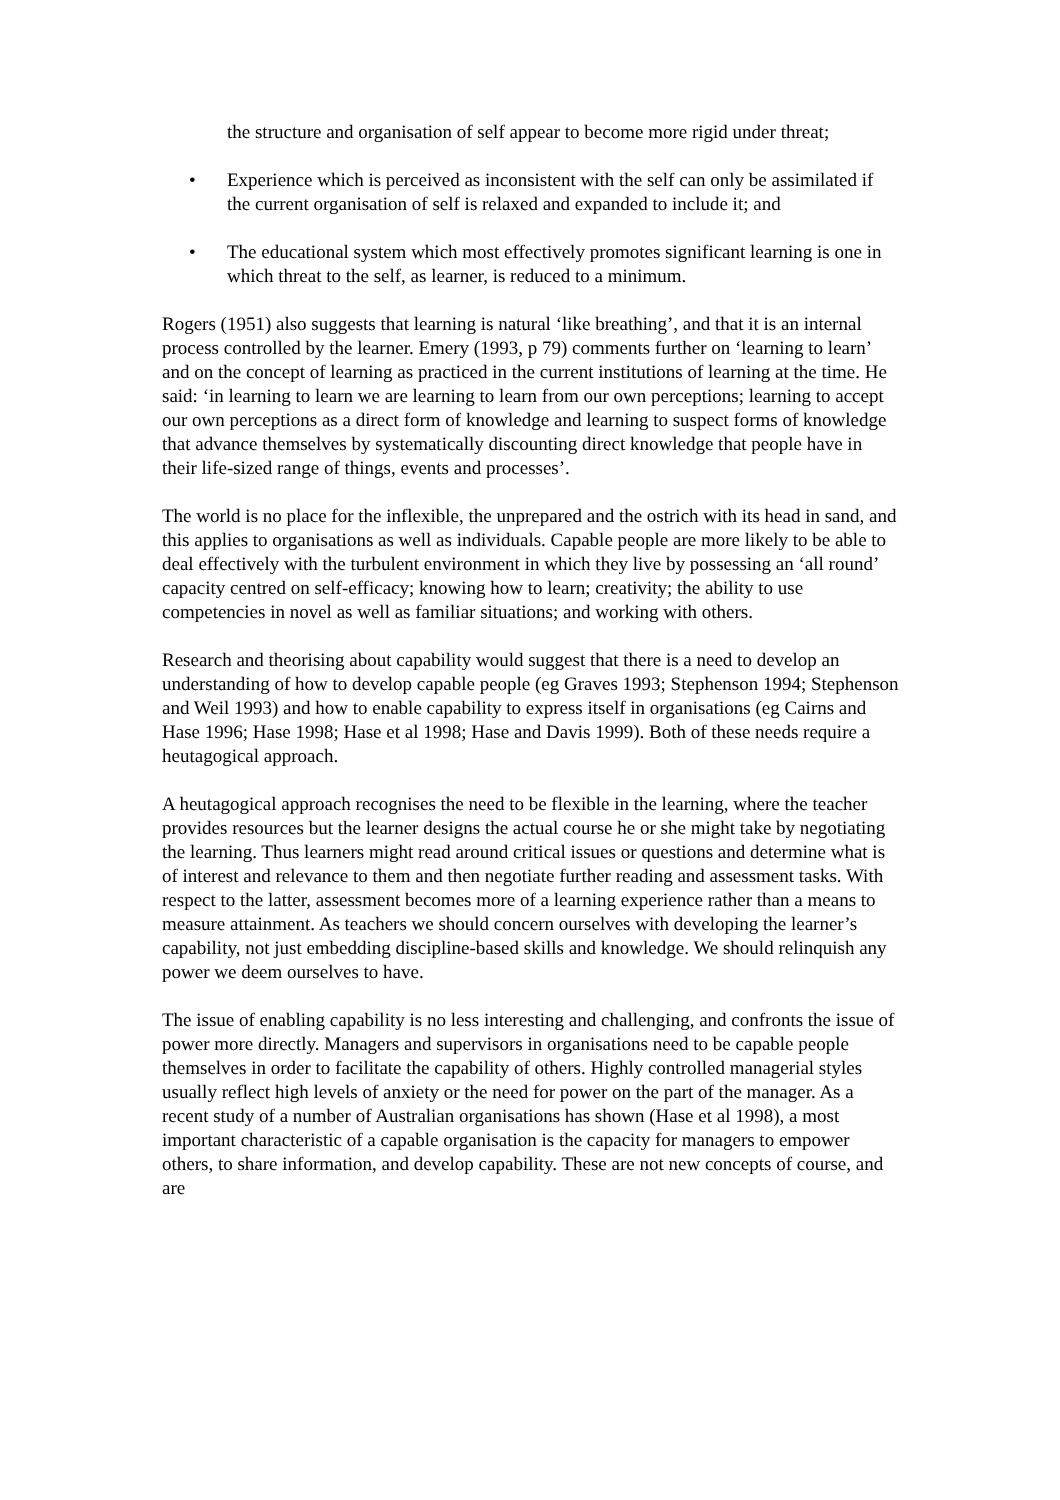the structure and organisation of self appear to become more rigid under threat;
• Experience which is perceived as inconsistent with the self can only be assimilated if the current organisation of self is relaxed and expanded to include it; and
• The educational system which most effectively promotes significant learning is one in which threat to the self, as learner, is reduced to a minimum.
Rogers (1951) also suggests that learning is natural ‘like breathing’, and that it is an internal process controlled by the learner. Emery (1993, p 79) comments further on ‘learning to learn’ and on the concept of learning as practiced in the current institutions of learning at the time. He said: ‘in learning to learn we are learning to learn from our own perceptions; learning to accept our own perceptions as a direct form of knowledge and learning to suspect forms of knowledge that advance themselves by systematically discounting direct knowledge that people have in their life-sized range of things, events and processes’.
The world is no place for the inflexible, the unprepared and the ostrich with its head in sand, and this applies to organisations as well as individuals. Capable people are more likely to be able to deal effectively with the turbulent environment in which they live by possessing an ‘all round’ capacity centred on self-efficacy; knowing how to learn; creativity; the ability to use competencies in novel as well as familiar situations; and working with others.
Research and theorising about capability would suggest that there is a need to develop an understanding of how to develop capable people (eg Graves 1993; Stephenson 1994; Stephenson and Weil 1993) and how to enable capability to express itself in organisations (eg Cairns and Hase 1996; Hase 1998; Hase et al 1998; Hase and Davis 1999). Both of these needs require a heutagogical approach.
A heutagogical approach recognises the need to be flexible in the learning, where the teacher provides resources but the learner designs the actual course he or she might take by negotiating the learning. Thus learners might read around critical issues or questions and determine what is of interest and relevance to them and then negotiate further reading and assessment tasks. With respect to the latter, assessment becomes more of a learning experience rather than a means to measure attainment. As teachers we should concern ourselves with developing the learner’s capability, not just embedding discipline-based skills and knowledge. We should relinquish any power we deem ourselves to have.
The issue of enabling capability is no less interesting and challenging, and confronts the issue of power more directly. Managers and supervisors in organisations need to be capable people themselves in order to facilitate the capability of others. Highly controlled managerial styles usually reflect high levels of anxiety or the need for power on the part of the manager. As a recent study of a number of Australian organisations has shown (Hase et al 1998), a most important characteristic of a capable organisation is the capacity for managers to empower others, to share information, and develop capability. These are not new concepts of course, and are